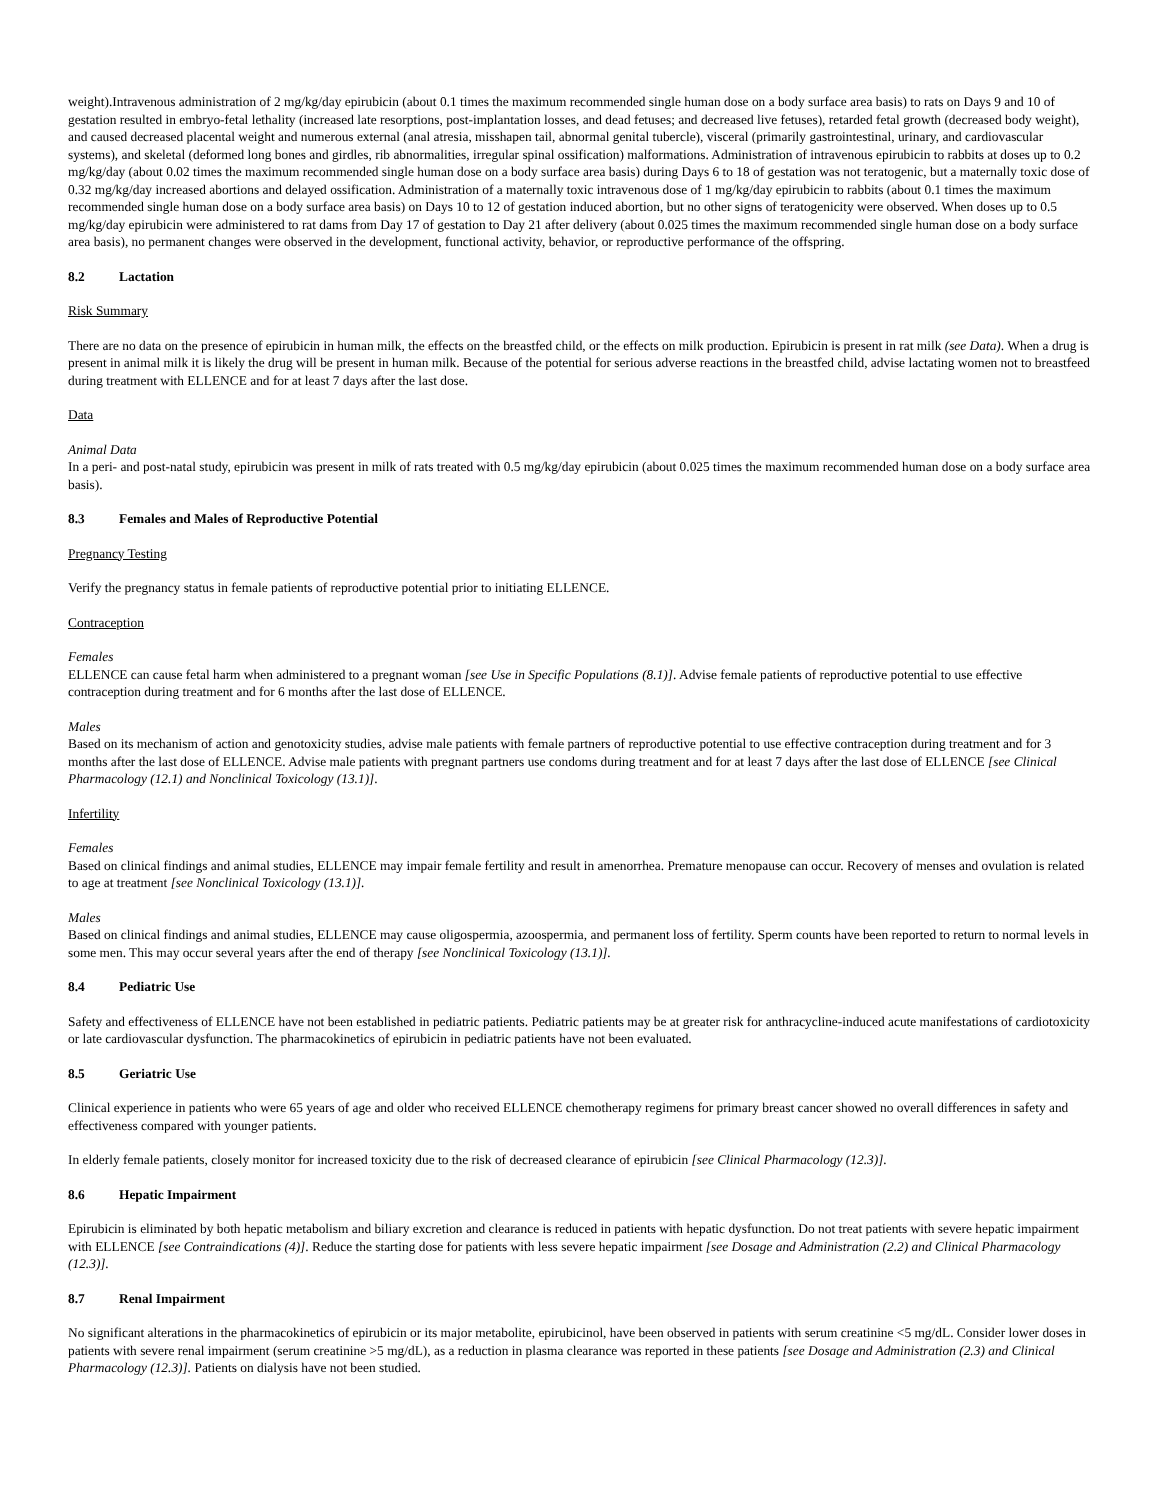weight).Intravenous administration of 2 mg/kg/day epirubicin (about 0.1 times the maximum recommended single human dose on a body surface area basis) to rats on Days 9 and 10 of gestation resulted in embryo-fetal lethality (increased late resorptions, post-implantation losses, and dead fetuses; and decreased live fetuses), retarded fetal growth (decreased body weight), and caused decreased placental weight and numerous external (anal atresia, misshapen tail, abnormal genital tubercle), visceral (primarily gastrointestinal, urinary, and cardiovascular systems), and skeletal (deformed long bones and girdles, rib abnormalities, irregular spinal ossification) malformations. Administration of intravenous epirubicin to rabbits at doses up to 0.2 mg/kg/day (about 0.02 times the maximum recommended single human dose on a body surface area basis) during Days 6 to 18 of gestation was not teratogenic, but a maternally toxic dose of 0.32 mg/kg/day increased abortions and delayed ossification. Administration of a maternally toxic intravenous dose of 1 mg/kg/day epirubicin to rabbits (about 0.1 times the maximum recommended single human dose on a body surface area basis) on Days 10 to 12 of gestation induced abortion, but no other signs of teratogenicity were observed. When doses up to 0.5 mg/kg/day epirubicin were administered to rat dams from Day 17 of gestation to Day 21 after delivery (about 0.025 times the maximum recommended single human dose on a body surface area basis), no permanent changes were observed in the development, functional activity, behavior, or reproductive performance of the offspring.
8.2 Lactation
Risk Summary
There are no data on the presence of epirubicin in human milk, the effects on the breastfed child, or the effects on milk production. Epirubicin is present in rat milk (see Data). When a drug is present in animal milk it is likely the drug will be present in human milk. Because of the potential for serious adverse reactions in the breastfed child, advise lactating women not to breastfeed during treatment with ELLENCE and for at least 7 days after the last dose.
Data
Animal Data
In a peri- and post-natal study, epirubicin was present in milk of rats treated with 0.5 mg/kg/day epirubicin (about 0.025 times the maximum recommended human dose on a body surface area basis).
8.3 Females and Males of Reproductive Potential
Pregnancy Testing
Verify the pregnancy status in female patients of reproductive potential prior to initiating ELLENCE.
Contraception
Females
ELLENCE can cause fetal harm when administered to a pregnant woman [see Use in Specific Populations (8.1)]. Advise female patients of reproductive potential to use effective contraception during treatment and for 6 months after the last dose of ELLENCE.
Males
Based on its mechanism of action and genotoxicity studies, advise male patients with female partners of reproductive potential to use effective contraception during treatment and for 3 months after the last dose of ELLENCE. Advise male patients with pregnant partners use condoms during treatment and for at least 7 days after the last dose of ELLENCE [see Clinical Pharmacology (12.1) and Nonclinical Toxicology (13.1)].
Infertility
Females
Based on clinical findings and animal studies, ELLENCE may impair female fertility and result in amenorrhea. Premature menopause can occur. Recovery of menses and ovulation is related to age at treatment [see Nonclinical Toxicology (13.1)].
Males
Based on clinical findings and animal studies, ELLENCE may cause oligospermia, azoospermia, and permanent loss of fertility. Sperm counts have been reported to return to normal levels in some men. This may occur several years after the end of therapy [see Nonclinical Toxicology (13.1)].
8.4 Pediatric Use
Safety and effectiveness of ELLENCE have not been established in pediatric patients. Pediatric patients may be at greater risk for anthracycline-induced acute manifestations of cardiotoxicity or late cardiovascular dysfunction. The pharmacokinetics of epirubicin in pediatric patients have not been evaluated.
8.5 Geriatric Use
Clinical experience in patients who were 65 years of age and older who received ELLENCE chemotherapy regimens for primary breast cancer showed no overall differences in safety and effectiveness compared with younger patients.
In elderly female patients, closely monitor for increased toxicity due to the risk of decreased clearance of epirubicin [see Clinical Pharmacology (12.3)].
8.6 Hepatic Impairment
Epirubicin is eliminated by both hepatic metabolism and biliary excretion and clearance is reduced in patients with hepatic dysfunction. Do not treat patients with severe hepatic impairment with ELLENCE [see Contraindications (4)]. Reduce the starting dose for patients with less severe hepatic impairment [see Dosage and Administration (2.2) and Clinical Pharmacology (12.3)].
8.7 Renal Impairment
No significant alterations in the pharmacokinetics of epirubicin or its major metabolite, epirubicinol, have been observed in patients with serum creatinine <5 mg/dL. Consider lower doses in patients with severe renal impairment (serum creatinine >5 mg/dL), as a reduction in plasma clearance was reported in these patients [see Dosage and Administration (2.3) and Clinical Pharmacology (12.3)]. Patients on dialysis have not been studied.